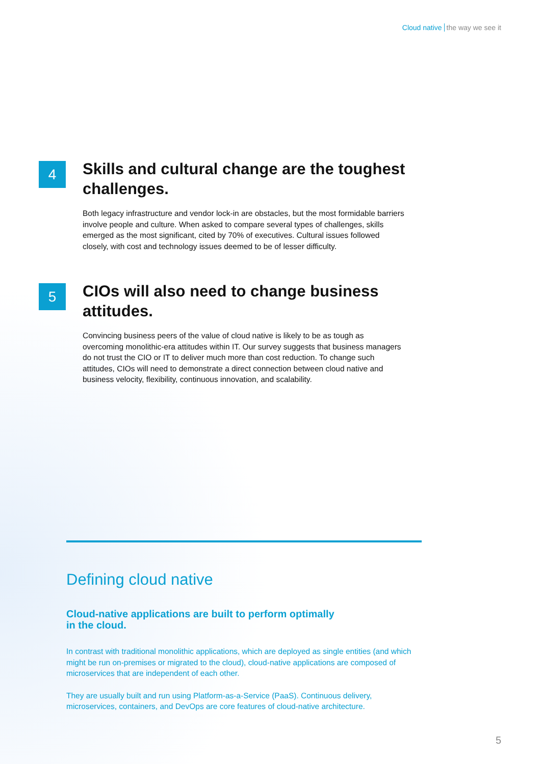Cloud native the way we see it
4
Skills and cultural change are the toughest challenges.
Both legacy infrastructure and vendor lock-in are obstacles, but the most formidable barriers involve people and culture. When asked to compare several types of challenges, skills emerged as the most significant, cited by 70% of executives. Cultural issues followed closely, with cost and technology issues deemed to be of lesser difficulty.
5
CIOs will also need to change business attitudes.
Convincing business peers of the value of cloud native is likely to be as tough as overcoming monolithic-era attitudes within IT. Our survey suggests that business managers do not trust the CIO or IT to deliver much more than cost reduction. To change such attitudes, CIOs will need to demonstrate a direct connection between cloud native and business velocity, flexibility, continuous innovation, and scalability.
Defining cloud native
Cloud-native applications are built to perform optimally
in the cloud.
In contrast with traditional monolithic applications, which are deployed as single entities (and which might be run on-premises or migrated to the cloud), cloud-native applications are composed of microservices that are independent of each other.
They are usually built and run using Platform-as-a-Service (PaaS). Continuous delivery, microservices, containers, and DevOps are core features of cloud-native architecture.
5